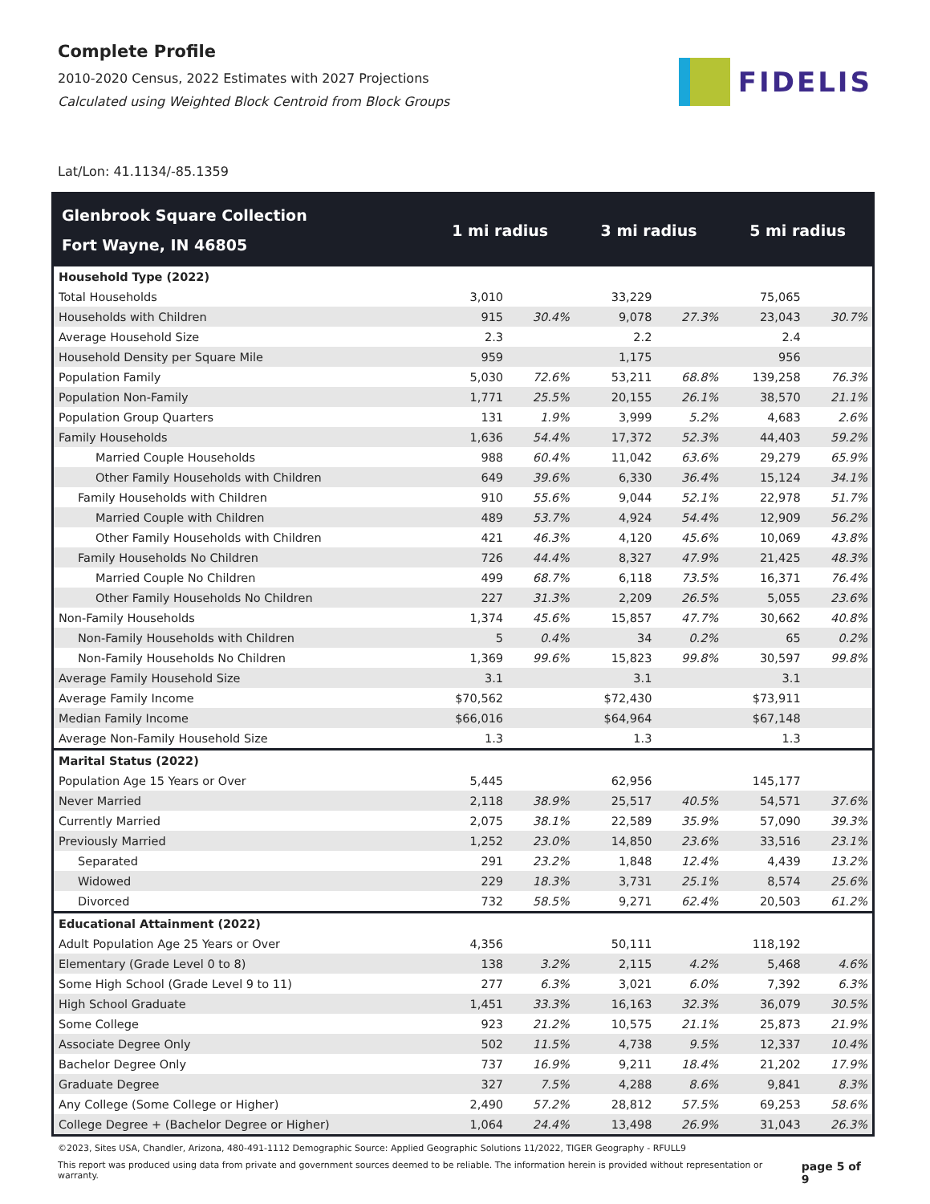Complete Profile
2010-2020 Census, 2022 Estimates with 2027 Projections
Calculated using Weighted Block Centroid from Block Groups
FIDELIS
Lat/Lon: 41.1134/-85.1359
| Glenbrook Square Collection Fort Wayne, IN 46805 | 1 mi radius | | 3 mi radius | | 5 mi radius | |
| --- | --- | --- | --- | --- | --- | --- |
| Household Type (2022) | | | | | | |
| Total Households | 3,010 | | 33,229 | | 75,065 | |
| Households with Children | 915 | 30.4% | 9,078 | 27.3% | 23,043 | 30.7% |
| Average Household Size | 2.3 | | 2.2 | | 2.4 | |
| Household Density per Square Mile | 959 | | 1,175 | | 956 | |
| Population Family | 5,030 | 72.6% | 53,211 | 68.8% | 139,258 | 76.3% |
| Population Non-Family | 1,771 | 25.5% | 20,155 | 26.1% | 38,570 | 21.1% |
| Population Group Quarters | 131 | 1.9% | 3,999 | 5.2% | 4,683 | 2.6% |
| Family Households | 1,636 | 54.4% | 17,372 | 52.3% | 44,403 | 59.2% |
| Married Couple Households | 988 | 60.4% | 11,042 | 63.6% | 29,279 | 65.9% |
| Other Family Households with Children | 649 | 39.6% | 6,330 | 36.4% | 15,124 | 34.1% |
| Family Households with Children | 910 | 55.6% | 9,044 | 52.1% | 22,978 | 51.7% |
| Married Couple with Children | 489 | 53.7% | 4,924 | 54.4% | 12,909 | 56.2% |
| Other Family Households with Children | 421 | 46.3% | 4,120 | 45.6% | 10,069 | 43.8% |
| Family Households No Children | 726 | 44.4% | 8,327 | 47.9% | 21,425 | 48.3% |
| Married Couple No Children | 499 | 68.7% | 6,118 | 73.5% | 16,371 | 76.4% |
| Other Family Households No Children | 227 | 31.3% | 2,209 | 26.5% | 5,055 | 23.6% |
| Non-Family Households | 1,374 | 45.6% | 15,857 | 47.7% | 30,662 | 40.8% |
| Non-Family Households with Children | 5 | 0.4% | 34 | 0.2% | 65 | 0.2% |
| Non-Family Households No Children | 1,369 | 99.6% | 15,823 | 99.8% | 30,597 | 99.8% |
| Average Family Household Size | 3.1 | | 3.1 | | 3.1 | |
| Average Family Income | $70,562 | | $72,430 | | $73,911 | |
| Median Family Income | $66,016 | | $64,964 | | $67,148 | |
| Average Non-Family Household Size | 1.3 | | 1.3 | | 1.3 | |
| Marital Status (2022) | | | | | | |
| Population Age 15 Years or Over | 5,445 | | 62,956 | | 145,177 | |
| Never Married | 2,118 | 38.9% | 25,517 | 40.5% | 54,571 | 37.6% |
| Currently Married | 2,075 | 38.1% | 22,589 | 35.9% | 57,090 | 39.3% |
| Previously Married | 1,252 | 23.0% | 14,850 | 23.6% | 33,516 | 23.1% |
| Separated | 291 | 23.2% | 1,848 | 12.4% | 4,439 | 13.2% |
| Widowed | 229 | 18.3% | 3,731 | 25.1% | 8,574 | 25.6% |
| Divorced | 732 | 58.5% | 9,271 | 62.4% | 20,503 | 61.2% |
| Educational Attainment (2022) | | | | | | |
| Adult Population Age 25 Years or Over | 4,356 | | 50,111 | | 118,192 | |
| Elementary (Grade Level 0 to 8) | 138 | 3.2% | 2,115 | 4.2% | 5,468 | 4.6% |
| Some High School (Grade Level 9 to 11) | 277 | 6.3% | 3,021 | 6.0% | 7,392 | 6.3% |
| High School Graduate | 1,451 | 33.3% | 16,163 | 32.3% | 36,079 | 30.5% |
| Some College | 923 | 21.2% | 10,575 | 21.1% | 25,873 | 21.9% |
| Associate Degree Only | 502 | 11.5% | 4,738 | 9.5% | 12,337 | 10.4% |
| Bachelor Degree Only | 737 | 16.9% | 9,211 | 18.4% | 21,202 | 17.9% |
| Graduate Degree | 327 | 7.5% | 4,288 | 8.6% | 9,841 | 8.3% |
| Any College (Some College or Higher) | 2,490 | 57.2% | 28,812 | 57.5% | 69,253 | 58.6% |
| College Degree + (Bachelor Degree or Higher) | 1,064 | 24.4% | 13,498 | 26.9% | 31,043 | 26.3% |
©2023, Sites USA, Chandler, Arizona, 480-491-1112 Demographic Source: Applied Geographic Solutions 11/2022, TIGER Geography - RFULL9
This report was produced using data from private and government sources deemed to be reliable. The information herein is provided without representation or warranty. page 5 of 9